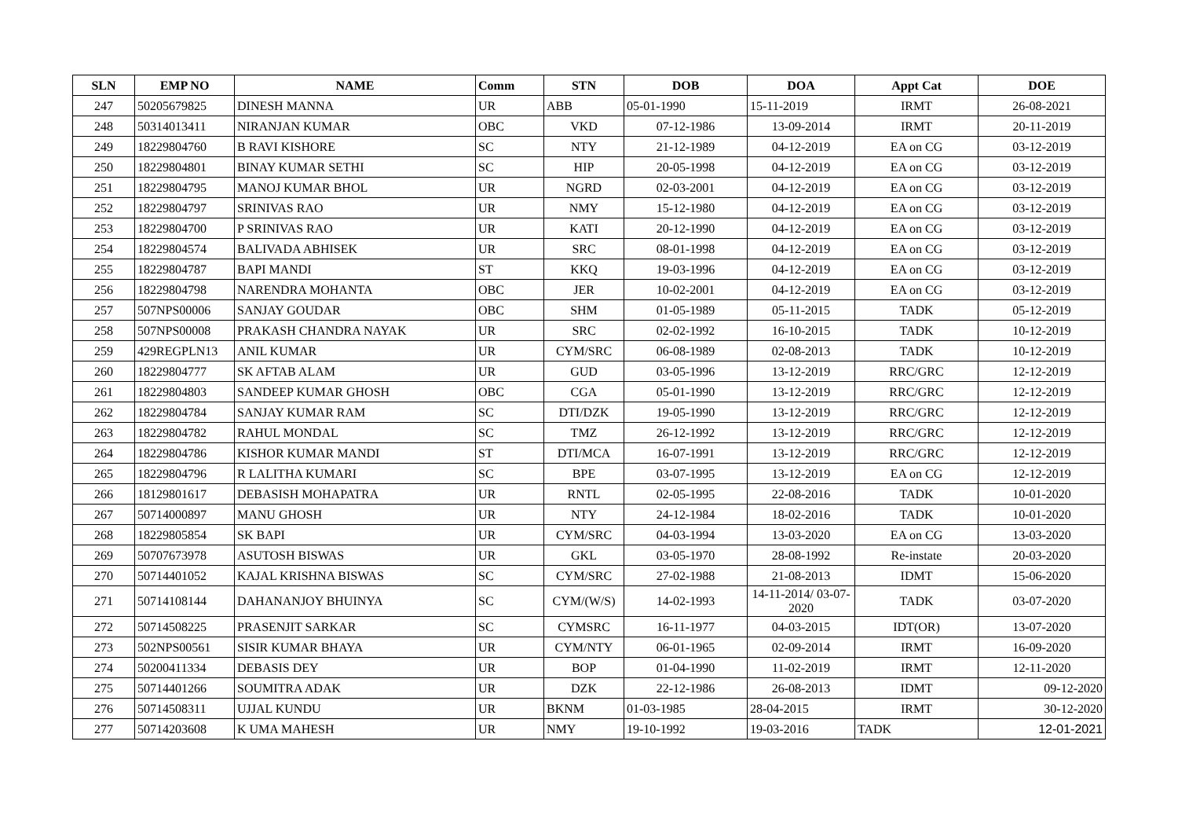| SLN | EMP NO | NAME | Comm | STN | DOB | DOA | Appt Cat | DOE |
| --- | --- | --- | --- | --- | --- | --- | --- | --- |
| 247 | 50205679825 | DINESH MANNA | UR | ABB | 05-01-1990 | 15-11-2019 | IRMT | 26-08-2021 |
| 248 | 50314013411 | NIRANJAN KUMAR | OBC | VKD | 07-12-1986 | 13-09-2014 | IRMT | 20-11-2019 |
| 249 | 18229804760 | B RAVI KISHORE | SC | NTY | 21-12-1989 | 04-12-2019 | EA on CG | 03-12-2019 |
| 250 | 18229804801 | BINAY KUMAR SETHI | SC | HIP | 20-05-1998 | 04-12-2019 | EA on CG | 03-12-2019 |
| 251 | 18229804795 | MANOJ KUMAR BHOL | UR | NGRD | 02-03-2001 | 04-12-2019 | EA on CG | 03-12-2019 |
| 252 | 18229804797 | SRINIVAS RAO | UR | NMY | 15-12-1980 | 04-12-2019 | EA on CG | 03-12-2019 |
| 253 | 18229804700 | P SRINIVAS RAO | UR | KATI | 20-12-1990 | 04-12-2019 | EA on CG | 03-12-2019 |
| 254 | 18229804574 | BALIVADA ABHISEK | UR | SRC | 08-01-1998 | 04-12-2019 | EA on CG | 03-12-2019 |
| 255 | 18229804787 | BAPI MANDI | ST | KKQ | 19-03-1996 | 04-12-2019 | EA on CG | 03-12-2019 |
| 256 | 18229804798 | NARENDRA MOHANTA | OBC | JER | 10-02-2001 | 04-12-2019 | EA on CG | 03-12-2019 |
| 257 | 507NPS00006 | SANJAY GOUDAR | OBC | SHM | 01-05-1989 | 05-11-2015 | TADK | 05-12-2019 |
| 258 | 507NPS00008 | PRAKASH CHANDRA NAYAK | UR | SRC | 02-02-1992 | 16-10-2015 | TADK | 10-12-2019 |
| 259 | 429REGPLN13 | ANIL KUMAR | UR | CYM/SRC | 06-08-1989 | 02-08-2013 | TADK | 10-12-2019 |
| 260 | 18229804777 | SK AFTAB ALAM | UR | GUD | 03-05-1996 | 13-12-2019 | RRC/GRC | 12-12-2019 |
| 261 | 18229804803 | SANDEEP KUMAR GHOSH | OBC | CGA | 05-01-1990 | 13-12-2019 | RRC/GRC | 12-12-2019 |
| 262 | 18229804784 | SANJAY KUMAR RAM | SC | DTI/DZK | 19-05-1990 | 13-12-2019 | RRC/GRC | 12-12-2019 |
| 263 | 18229804782 | RAHUL MONDAL | SC | TMZ | 26-12-1992 | 13-12-2019 | RRC/GRC | 12-12-2019 |
| 264 | 18229804786 | KISHOR KUMAR MANDI | ST | DTI/MCA | 16-07-1991 | 13-12-2019 | RRC/GRC | 12-12-2019 |
| 265 | 18229804796 | R LALITHA KUMARI | SC | BPE | 03-07-1995 | 13-12-2019 | EA on CG | 12-12-2019 |
| 266 | 18129801617 | DEBASISH MOHAPATRA | UR | RNTL | 02-05-1995 | 22-08-2016 | TADK | 10-01-2020 |
| 267 | 50714000897 | MANU GHOSH | UR | NTY | 24-12-1984 | 18-02-2016 | TADK | 10-01-2020 |
| 268 | 18229805854 | SK BAPI | UR | CYM/SRC | 04-03-1994 | 13-03-2020 | EA on CG | 13-03-2020 |
| 269 | 50707673978 | ASUTOSH BISWAS | UR | GKL | 03-05-1970 | 28-08-1992 | Re-instate | 20-03-2020 |
| 270 | 50714401052 | KAJAL KRISHNA BISWAS | SC | CYM/SRC | 27-02-1988 | 21-08-2013 | IDMT | 15-06-2020 |
| 271 | 50714108144 | DAHANANJOY BHUINYA | SC | CYM/(W/S) | 14-02-1993 | 14-11-2014/ 03-07-2020 | TADK | 03-07-2020 |
| 272 | 50714508225 | PRASENJIT SARKAR | SC | CYMSRC | 16-11-1977 | 04-03-2015 | IDT(OR) | 13-07-2020 |
| 273 | 502NPS00561 | SISIR KUMAR BHAYA | UR | CYM/NTY | 06-01-1965 | 02-09-2014 | IRMT | 16-09-2020 |
| 274 | 50200411334 | DEBASIS DEY | UR | BOP | 01-04-1990 | 11-02-2019 | IRMT | 12-11-2020 |
| 275 | 50714401266 | SOUMITRA ADAK | UR | DZK | 22-12-1986 | 26-08-2013 | IDMT | 09-12-2020 |
| 276 | 50714508311 | UJJAL KUNDU | UR | BKNM | 01-03-1985 | 28-04-2015 | IRMT | 30-12-2020 |
| 277 | 50714203608 | K UMA MAHESH | UR | NMY | 19-10-1992 | 19-03-2016 | TADK | 12-01-2021 |